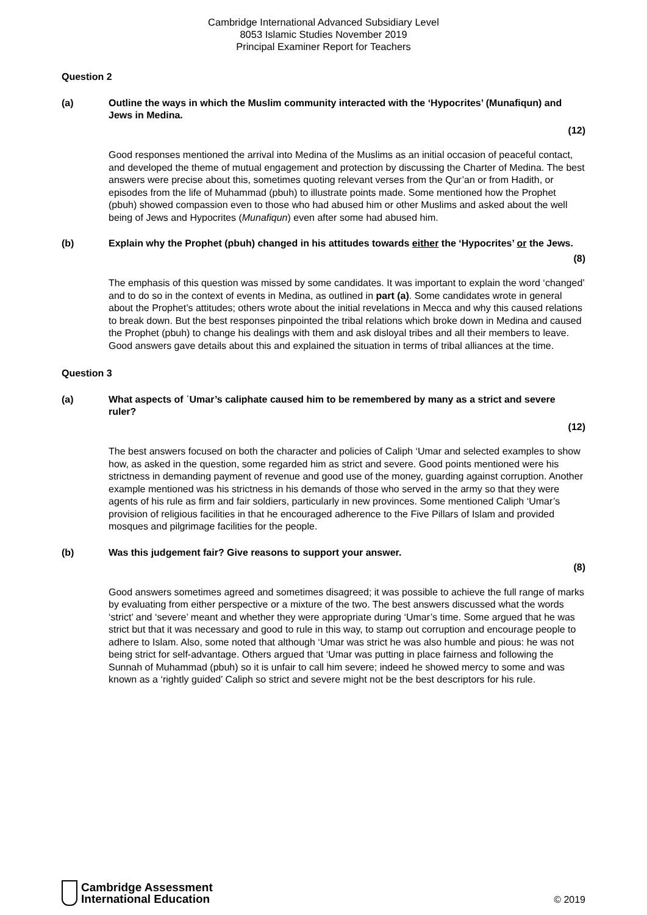Cambridge International Advanced Subsidiary Level
8053 Islamic Studies November 2019
Principal Examiner Report for Teachers
Question 2
(a) Outline the ways in which the Muslim community interacted with the ‘Hypocrites’ (Munafiqun) and Jews in Medina.
(12)
Good responses mentioned the arrival into Medina of the Muslims as an initial occasion of peaceful contact, and developed the theme of mutual engagement and protection by discussing the Charter of Medina. The best answers were precise about this, sometimes quoting relevant verses from the Qur’an or from Hadith, or episodes from the life of Muhammad (pbuh) to illustrate points made. Some mentioned how the Prophet (pbuh) showed compassion even to those who had abused him or other Muslims and asked about the well being of Jews and Hypocrites (Munafiqun) even after some had abused him.
(b) Explain why the Prophet (pbuh) changed in his attitudes towards either the ‘Hypocrites’ or the Jews.
(8)
The emphasis of this question was missed by some candidates. It was important to explain the word ‘changed’ and to do so in the context of events in Medina, as outlined in part (a). Some candidates wrote in general about the Prophet’s attitudes; others wrote about the initial revelations in Mecca and why this caused relations to break down. But the best responses pinpointed the tribal relations which broke down in Medina and caused the Prophet (pbuh) to change his dealings with them and ask disloyal tribes and all their members to leave. Good answers gave details about this and explained the situation in terms of tribal alliances at the time.
Question 3
(a) What aspects of ʿUmar’s caliphate caused him to be remembered by many as a strict and severe ruler?
(12)
The best answers focused on both the character and policies of Caliph ‘Umar and selected examples to show how, as asked in the question, some regarded him as strict and severe. Good points mentioned were his strictness in demanding payment of revenue and good use of the money, guarding against corruption. Another example mentioned was his strictness in his demands of those who served in the army so that they were agents of his rule as firm and fair soldiers, particularly in new provinces. Some mentioned Caliph ‘Umar’s provision of religious facilities in that he encouraged adherence to the Five Pillars of Islam and provided mosques and pilgrimage facilities for the people.
(b) Was this judgement fair? Give reasons to support your answer.
(8)
Good answers sometimes agreed and sometimes disagreed; it was possible to achieve the full range of marks by evaluating from either perspective or a mixture of the two. The best answers discussed what the words ‘strict’ and ‘severe’ meant and whether they were appropriate during ‘Umar’s time. Some argued that he was strict but that it was necessary and good to rule in this way, to stamp out corruption and encourage people to adhere to Islam. Also, some noted that although ‘Umar was strict he was also humble and pious: he was not being strict for self-advantage. Others argued that ‘Umar was putting in place fairness and following the Sunnah of Muhammad (pbuh) so it is unfair to call him severe; indeed he showed mercy to some and was known as a ‘rightly guided’ Caliph so strict and severe might not be the best descriptors for his rule.
Cambridge Assessment
International Education
© 2019